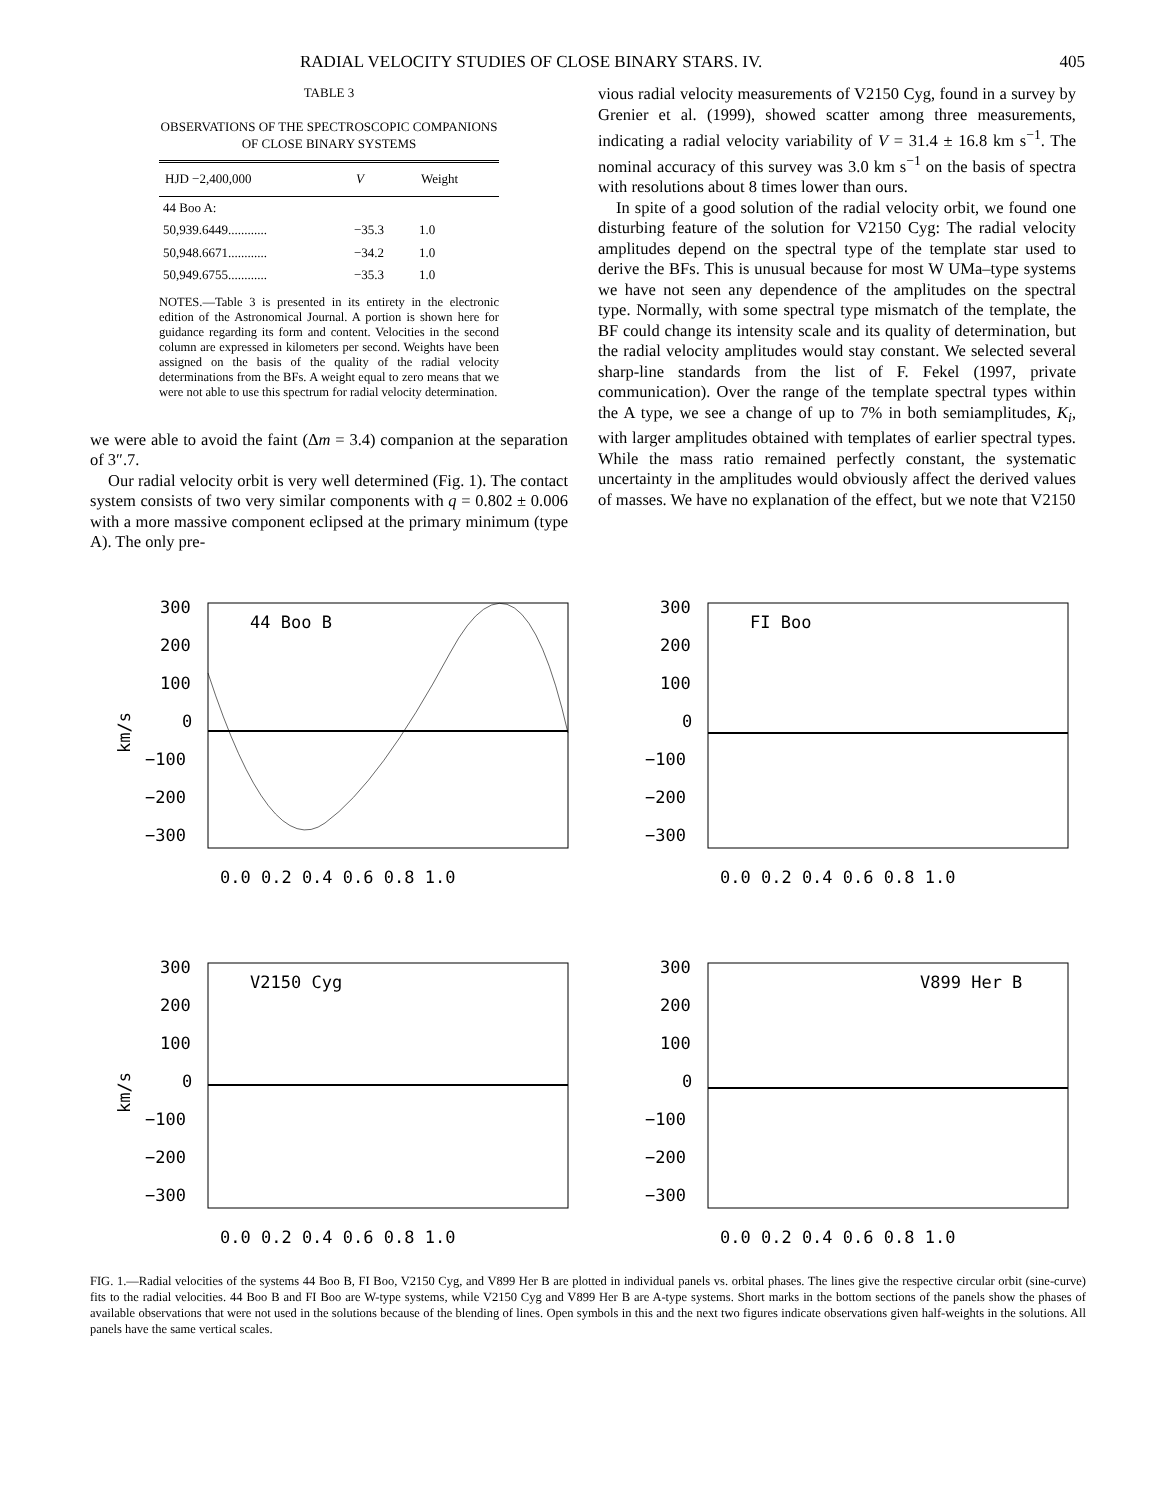RADIAL VELOCITY STUDIES OF CLOSE BINARY STARS. IV. 405
TABLE 3
OBSERVATIONS OF THE SPECTROSCOPIC COMPANIONS
OF CLOSE BINARY SYSTEMS
| HJD −2,400,000 | V | Weight |
| --- | --- | --- |
| 44 Boo A: | | |
| 50,939.6449............ | −35.3 | 1.0 |
| 50,948.6671............ | −34.2 | 1.0 |
| 50,949.6755............ | −35.3 | 1.0 |
NOTES.—Table 3 is presented in its entirety in the electronic edition of the Astronomical Journal. A portion is shown here for guidance regarding its form and content. Velocities in the second column are expressed in kilometers per second. Weights have been assigned on the basis of the quality of the radial velocity determinations from the BFs. A weight equal to zero means that we were not able to use this spectrum for radial velocity determination.
we were able to avoid the faint (Δm = 3.4) companion at the separation of 3″.7.
Our radial velocity orbit is very well determined (Fig. 1). The contact system consists of two very similar components with q = 0.802 ± 0.006 with a more massive component eclipsed at the primary minimum (type A). The only pre-
vious radial velocity measurements of V2150 Cyg, found in a survey by Grenier et al. (1999), showed scatter among three measurements, indicating a radial velocity variability of V = 31.4 ± 16.8 km s<sup>−1</sup>. The nominal accuracy of this survey was 3.0 km s<sup>−1</sup> on the basis of spectra with resolutions about 8 times lower than ours.
In spite of a good solution of the radial velocity orbit, we found one disturbing feature of the solution for V2150 Cyg: The radial velocity amplitudes depend on the spectral type of the template star used to derive the BFs. This is unusual because for most W UMa–type systems we have not seen any dependence of the amplitudes on the spectral type. Normally, with some spectral type mismatch of the template, the BF could change its intensity scale and its quality of determination, but the radial velocity amplitudes would stay constant. We selected several sharp-line standards from the list of F. Fekel (1997, private communication). Over the range of the template spectral types within the A type, we see a change of up to 7% in both semiamplitudes, K<sub>i</sub>, with larger amplitudes obtained with templates of earlier spectral types. While the mass ratio remained perfectly constant, the systematic uncertainty in the amplitudes would obviously affect the derived values of masses. We have no explanation of the effect, but we note that V2150
44 Boo B
300
200
100
0
−100
−200
−300
0.0 0.2 0.4 0.6 0.8 1.0
km/s
FI Boo
300
200
100
0
−100
−200
−300
0.0 0.2 0.4 0.6 0.8 1.0
V2150 Cyg
300
200
100
0
−100
−200
−300
0.0 0.2 0.4 0.6 0.8 1.0
km/s
V899 Her B
300
200
100
0
−100
−200
−300
0.0 0.2 0.4 0.6 0.8 1.0
FIG. 1.—Radial velocities of the systems 44 Boo B, FI Boo, V2150 Cyg, and V899 Her B are plotted in individual panels vs. orbital phases. The lines give the respective circular orbit (sine-curve) fits to the radial velocities. 44 Boo B and FI Boo are W-type systems, while V2150 Cyg and V899 Her B are A-type systems. Short marks in the bottom sections of the panels show the phases of available observations that were not used in the solutions because of the blending of lines. Open symbols in this and the next two figures indicate observations given half-weights in the solutions. All panels have the same vertical scales.